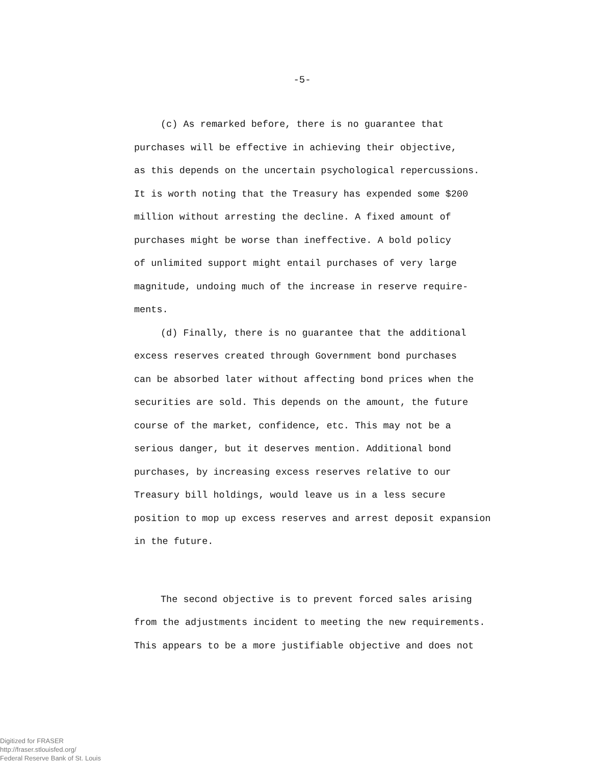-5-
(c) As remarked before, there is no guarantee that
purchases will be effective in achieving their objective,
as this depends on the uncertain psychological repercussions.
It is worth noting that the Treasury has expended some $200
million without arresting the decline. A fixed amount of
purchases might be worse than ineffective. A bold policy
of unlimited support might entail purchases of very large
magnitude, undoing much of the increase in reserve require-
ments.
(d) Finally, there is no guarantee that the additional
excess reserves created through Government bond purchases
can be absorbed later without affecting bond prices when the
securities are sold. This depends on the amount, the future
course of the market, confidence, etc. This may not be a
serious danger, but it deserves mention. Additional bond
purchases, by increasing excess reserves relative to our
Treasury bill holdings, would leave us in a less secure
position to mop up excess reserves and arrest deposit expansion
in the future.
The second objective is to prevent forced sales arising
from the adjustments incident to meeting the new requirements.
This appears to be a more justifiable objective and does not
Digitized for FRASER
http://fraser.stlouisfed.org/
Federal Reserve Bank of St. Louis